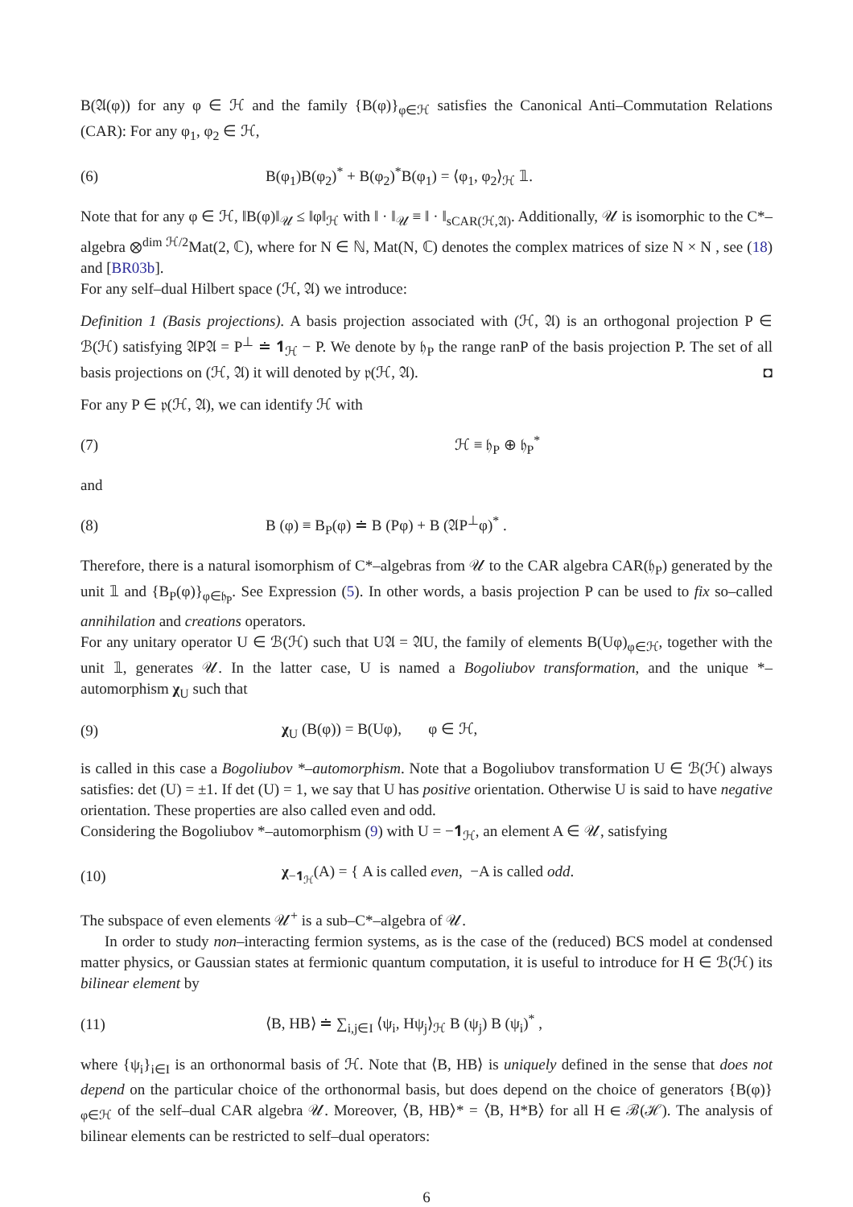B(𝔄(φ)) for any φ ∈ ℋ and the family {B(φ)}<sub>φ∈ℋ</sub> satisfies the Canonical Anti–Commutation Relations (CAR): For any φ<sub>1</sub>, φ<sub>2</sub> ∈ ℋ,
(6) B(φ<sub>1</sub>)B(φ<sub>2</sub>)<sup>*</sup> + B(φ<sub>2</sub>)<sup>*</sup>B(φ<sub>1</sub>) = ⟨φ<sub>1</sub>, φ<sub>2</sub>⟩<sub>ℋ</sub> 𝟙.
Note that for any φ ∈ ℋ, ‖B(φ)‖<sub>𝒰</sub> ≤ ‖φ‖<sub>ℋ</sub> with ‖ · ‖<sub>𝒰</sub> ≡ ‖ · ‖<sub>sCAR(ℋ,𝔄)</sub>. Additionally, 𝒰 is isomorphic to the C*–algebra ⊗<sup>dim ℋ/2</sup>Mat(2, ℂ), where for N ∈ ℕ, Mat(N, ℂ) denotes the complex matrices of size N × N , see (18) and [BR03b].
For any self–dual Hilbert space (ℋ, 𝔄) we introduce:
Definition 1 (Basis projections). A basis projection associated with (ℋ, 𝔄) is an orthogonal projection P ∈ ℬ(ℋ) satisfying 𝔄P𝔄 = P<sup>⊥</sup> ≐ 𝟏<sub>ℋ</sub> − P. We denote by 𝔥<sub>P</sub> the range ranP of the basis projection P. The set of all basis projections on (ℋ, 𝔄) it will denoted by 𝔭(ℋ, 𝔄). ◘
For any P ∈ 𝔭(ℋ, 𝔄), we can identify ℋ with
(7) ℋ ≡ 𝔥<sub>P</sub> ⊕ 𝔥<sub>P</sub><sup>*</sup>
and
(8) B (φ) ≡ B<sub>P</sub>(φ) ≐ B (Pφ) + B (𝔄P<sup>⊥</sup>φ)<sup>*</sup> .
Therefore, there is a natural isomorphism of C*–algebras from 𝒰 to the CAR algebra CAR(𝔥<sub>P</sub>) generated by the unit 𝟙 and {B<sub>P</sub>(φ)}<sub>φ∈𝔥<sub>P</sub></sub>. See Expression (5). In other words, a basis projection P can be used to fix so–called annihilation and creations operators.
For any unitary operator U ∈ ℬ(ℋ) such that U𝔄 = 𝔄U, the family of elements B(Uφ)<sub>φ∈ℋ</sub>, together with the unit 𝟙, generates 𝒰. In the latter case, U is named a Bogoliubov transformation, and the unique *–automorphism χ<sub>U</sub> such that
(9) χ<sub>U</sub> (B(φ)) = B(Uφ), φ ∈ ℋ,
is called in this case a Bogoliubov *–automorphism. Note that a Bogoliubov transformation U ∈ ℬ(ℋ) always satisfies: det (U) = ±1. If det (U) = 1, we say that U has positive orientation. Otherwise U is said to have negative orientation. These properties are also called even and odd.
Considering the Bogoliubov *–automorphism (9) with U = −𝟏<sub>ℋ</sub>, an element A ∈ 𝒰, satisfying
(10) χ<sub>−𝟏<sub>ℋ</sub></sub>(A) = { A is called even, −A is called odd.
The subspace of even elements 𝒰<sup>+</sup> is a sub–C*–algebra of 𝒰.
In order to study non–interacting fermion systems, as is the case of the (reduced) BCS model at condensed matter physics, or Gaussian states at fermionic quantum computation, it is useful to introduce for H ∈ ℬ(ℋ) its bilinear element by
(11) ⟨B, HB⟩ ≐ ∑<sub>i,j∈I</sub> ⟨ψ<sub>i</sub>, Hψ<sub>j</sub>⟩<sub>ℋ</sub> B (ψ<sub>j</sub>) B (ψ<sub>i</sub>)<sup>*</sup> ,
where {ψ<sub>i</sub>}<sub>i∈I</sub> is an orthonormal basis of ℋ. Note that ⟨B, HB⟩ is uniquely defined in the sense that does not depend on the particular choice of the orthonormal basis, but does depend on the choice of generators {B(φ)}<sub>φ∈ℋ</sub> of the self–dual CAR algebra 𝒰. Moreover, ⟨B, HB⟩* = ⟨B, H*B⟩ for all H ∈ ℬ(ℋ). The analysis of bilinear elements can be restricted to self–dual operators:
6